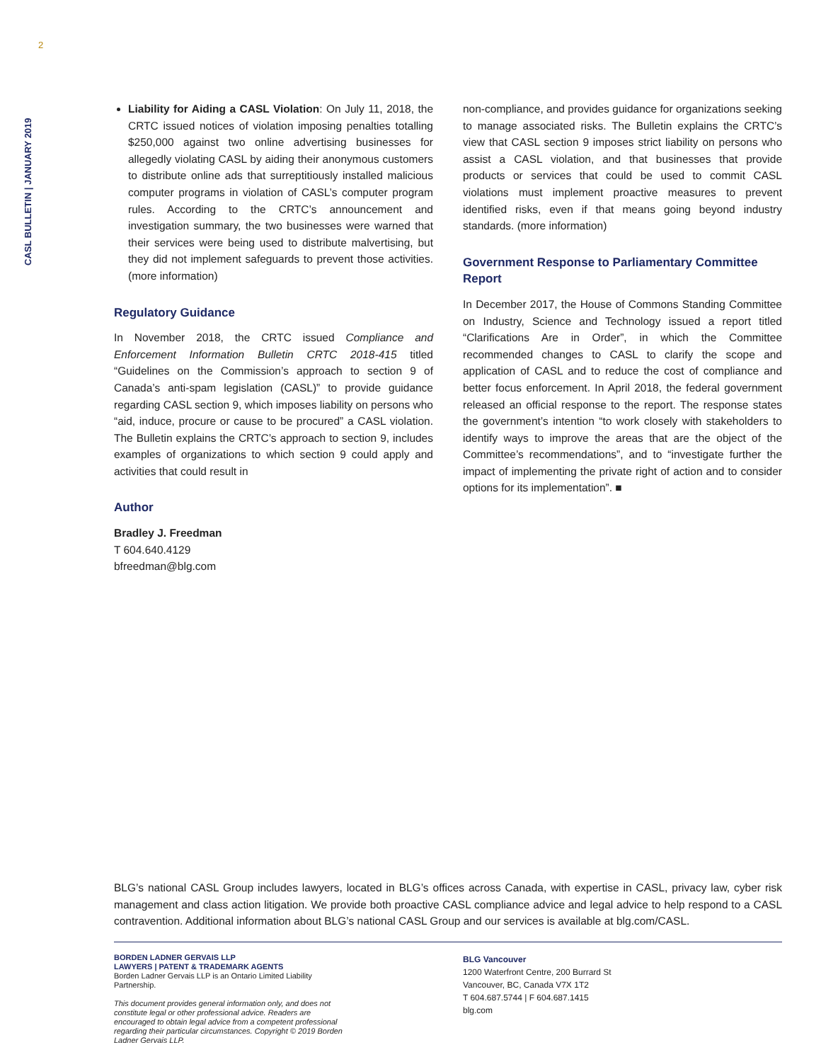2
CASL BULLETIN | JANUARY 2019
Liability for Aiding a CASL Violation: On July 11, 2018, the CRTC issued notices of violation imposing penalties totalling $250,000 against two online advertising businesses for allegedly violating CASL by aiding their anonymous customers to distribute online ads that surreptitiously installed malicious computer programs in violation of CASL’s computer program rules. According to the CRTC’s announcement and investigation summary, the two businesses were warned that their services were being used to distribute malvertising, but they did not implement safeguards to prevent those activities. (more information)
Regulatory Guidance
In November 2018, the CRTC issued Compliance and Enforcement Information Bulletin CRTC 2018-415 titled “Guidelines on the Commission’s approach to section 9 of Canada’s anti-spam legislation (CASL)” to provide guidance regarding CASL section 9, which imposes liability on persons who “aid, induce, procure or cause to be procured” a CASL violation. The Bulletin explains the CRTC’s approach to section 9, includes examples of organizations to which section 9 could apply and activities that could result in
Author
Bradley J. Freedman
T 604.640.4129
bfreedman@blg.com
non-compliance, and provides guidance for organizations seeking to manage associated risks. The Bulletin explains the CRTC’s view that CASL section 9 imposes strict liability on persons who assist a CASL violation, and that businesses that provide products or services that could be used to commit CASL violations must implement proactive measures to prevent identified risks, even if that means going beyond industry standards. (more information)
Government Response to Parliamentary Committee Report
In December 2017, the House of Commons Standing Committee on Industry, Science and Technology issued a report titled “Clarifications Are in Order”, in which the Committee recommended changes to CASL to clarify the scope and application of CASL and to reduce the cost of compliance and better focus enforcement. In April 2018, the federal government released an official response to the report. The response states the government’s intention “to work closely with stakeholders to identify ways to improve the areas that are the object of the Committee’s recommendations”, and to “investigate further the impact of implementing the private right of action and to consider options for its implementation”. ■
BLG’s national CASL Group includes lawyers, located in BLG’s offices across Canada, with expertise in CASL, privacy law, cyber risk management and class action litigation. We provide both proactive CASL compliance advice and legal advice to help respond to a CASL contravention. Additional information about BLG’s national CASL Group and our services is available at blg.com/CASL.
BORDEN LADNER GERVAIS LLP
LAWYERS | PATENT & TRADEMARK AGENTS
Borden Ladner Gervais LLP is an Ontario Limited Liability Partnership.
This document provides general information only, and does not constitute legal or other professional advice. Readers are encouraged to obtain legal advice from a competent professional regarding their particular circumstances. Copyright © 2019 Borden Ladner Gervais LLP.
BLG Vancouver
1200 Waterfront Centre, 200 Burrard St
Vancouver, BC, Canada V7X 1T2
T 604.687.5744 | F 604.687.1415
blg.com